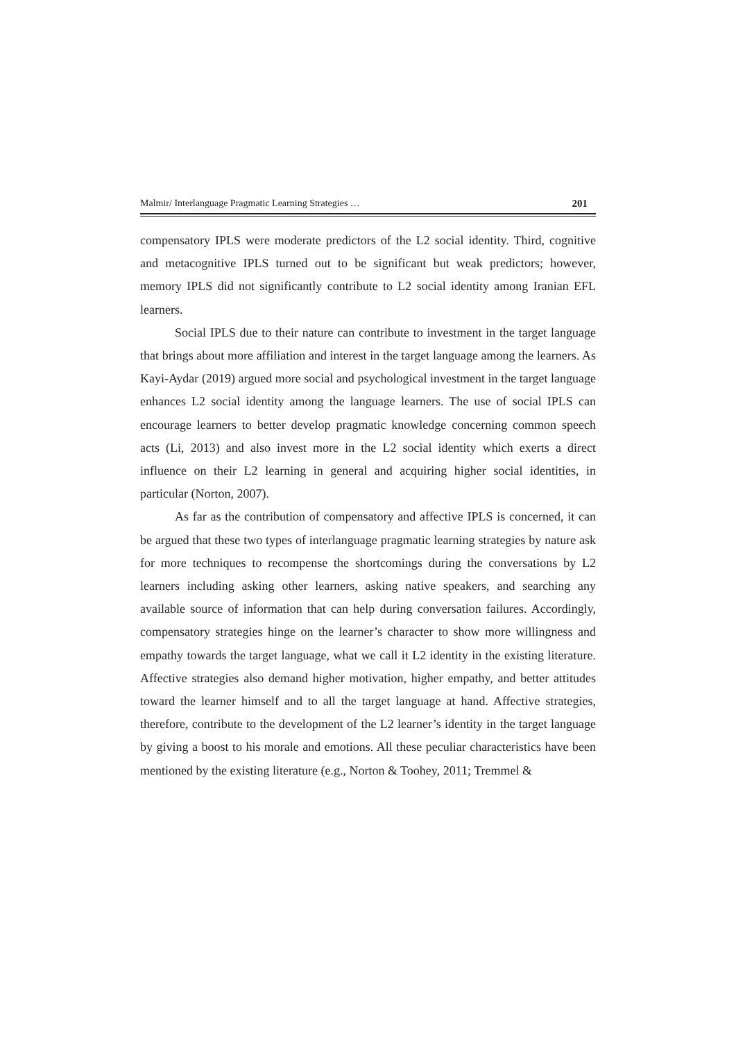Malmir/ Interlanguage Pragmatic Learning Strategies … 201
compensatory IPLS were moderate predictors of the L2 social identity. Third, cognitive and metacognitive IPLS turned out to be significant but weak predictors; however, memory IPLS did not significantly contribute to L2 social identity among Iranian EFL learners.
Social IPLS due to their nature can contribute to investment in the target language that brings about more affiliation and interest in the target language among the learners. As Kayi-Aydar (2019) argued more social and psychological investment in the target language enhances L2 social identity among the language learners. The use of social IPLS can encourage learners to better develop pragmatic knowledge concerning common speech acts (Li, 2013) and also invest more in the L2 social identity which exerts a direct influence on their L2 learning in general and acquiring higher social identities, in particular (Norton, 2007).
As far as the contribution of compensatory and affective IPLS is concerned, it can be argued that these two types of interlanguage pragmatic learning strategies by nature ask for more techniques to recompense the shortcomings during the conversations by L2 learners including asking other learners, asking native speakers, and searching any available source of information that can help during conversation failures. Accordingly, compensatory strategies hinge on the learner’s character to show more willingness and empathy towards the target language, what we call it L2 identity in the existing literature. Affective strategies also demand higher motivation, higher empathy, and better attitudes toward the learner himself and to all the target language at hand. Affective strategies, therefore, contribute to the development of the L2 learner’s identity in the target language by giving a boost to his morale and emotions. All these peculiar characteristics have been mentioned by the existing literature (e.g., Norton & Toohey, 2011; Tremmel &